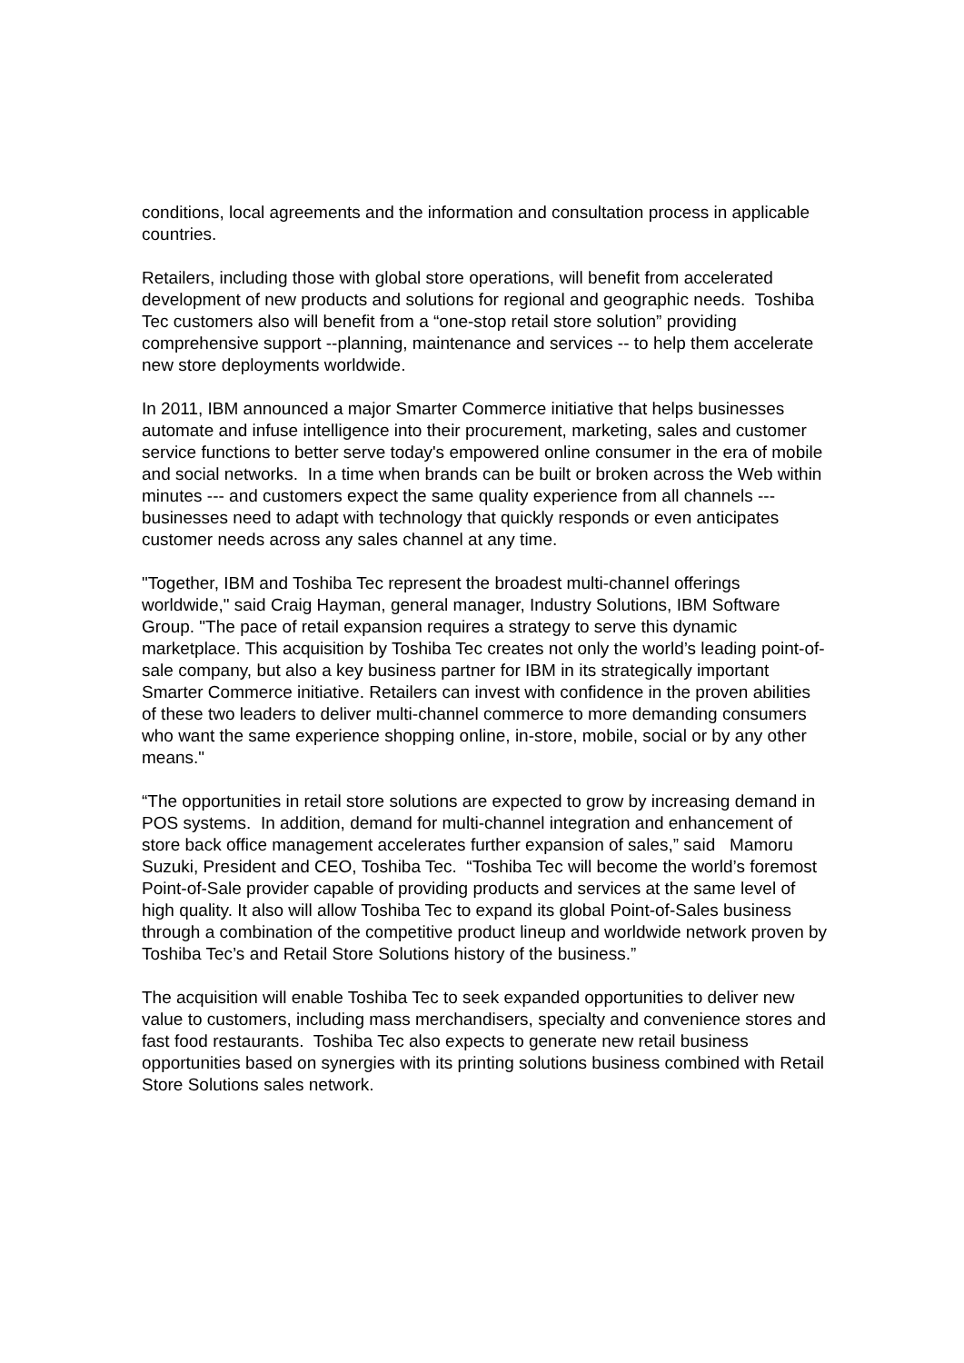conditions, local agreements and the information and consultation process in applicable countries.
Retailers, including those with global store operations, will benefit from accelerated development of new products and solutions for regional and geographic needs. Toshiba Tec customers also will benefit from a “one-stop retail store solution” providing comprehensive support --planning, maintenance and services -- to help them accelerate new store deployments worldwide.
In 2011, IBM announced a major Smarter Commerce initiative that helps businesses automate and infuse intelligence into their procurement, marketing, sales and customer service functions to better serve today's empowered online consumer in the era of mobile and social networks. In a time when brands can be built or broken across the Web within minutes --- and customers expect the same quality experience from all channels --- businesses need to adapt with technology that quickly responds or even anticipates customer needs across any sales channel at any time.
"Together, IBM and Toshiba Tec represent the broadest multi-channel offerings worldwide," said Craig Hayman, general manager, Industry Solutions, IBM Software Group. "The pace of retail expansion requires a strategy to serve this dynamic marketplace. This acquisition by Toshiba Tec creates not only the world’s leading point-of-sale company, but also a key business partner for IBM in its strategically important Smarter Commerce initiative. Retailers can invest with confidence in the proven abilities of these two leaders to deliver multi-channel commerce to more demanding consumers who want the same experience shopping online, in-store, mobile, social or by any other means."
“The opportunities in retail store solutions are expected to grow by increasing demand in POS systems. In addition, demand for multi-channel integration and enhancement of store back office management accelerates further expansion of sales,” said Mamoru Suzuki, President and CEO, Toshiba Tec. “Toshiba Tec will become the world’s foremost Point-of-Sale provider capable of providing products and services at the same level of high quality. It also will allow Toshiba Tec to expand its global Point-of-Sales business through a combination of the competitive product lineup and worldwide network proven by Toshiba Tec’s and Retail Store Solutions history of the business.”
The acquisition will enable Toshiba Tec to seek expanded opportunities to deliver new value to customers, including mass merchandisers, specialty and convenience stores and fast food restaurants. Toshiba Tec also expects to generate new retail business opportunities based on synergies with its printing solutions business combined with Retail Store Solutions sales network.